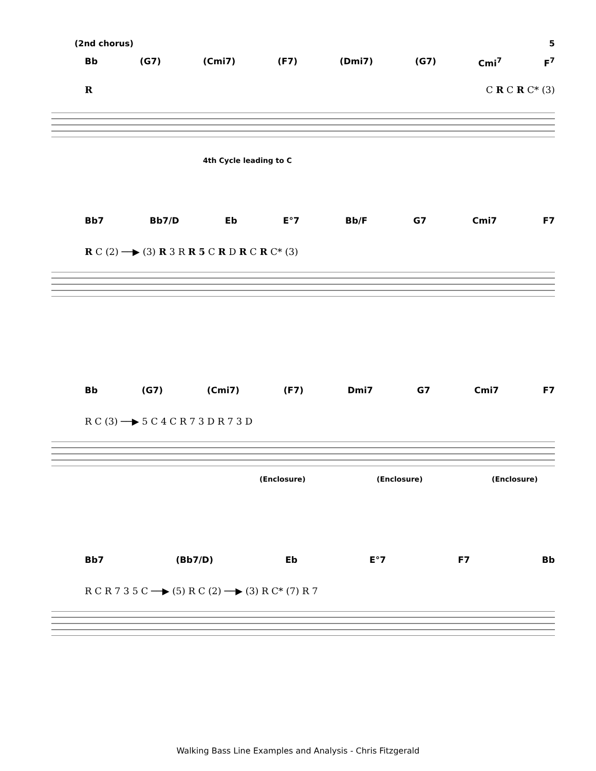(2nd chorus) 5
Bb (G7) (Cmi7) (F7) (Dmi7) (G7) Cmi<sup>7</sup> F<sup>7</sup>
R C R C R C* (3)
4th Cycle leading to C
Bb7 Bb7/D Eb E°7 Bb/F G7 Cmi7 F7
R C (2) ──▶ (3) R 3 R R 5 C R D R C R C* (3)
Bb (G7) (Cmi7) (F7) Dmi7 G7 Cmi7 F7
R C (3) ──▶ 5 C 4 C R 7 3 D R 7 3 D
(Enclosure) (Enclosure) (Enclosure)
Bb7 (Bb7/D) Eb E°7 F7 Bb
R C R 7 3 5 C ──▶ (5) R C (2) ──▶ (3) R C* (7) R 7
Walking Bass Line Examples and Analysis - Chris Fitzgerald